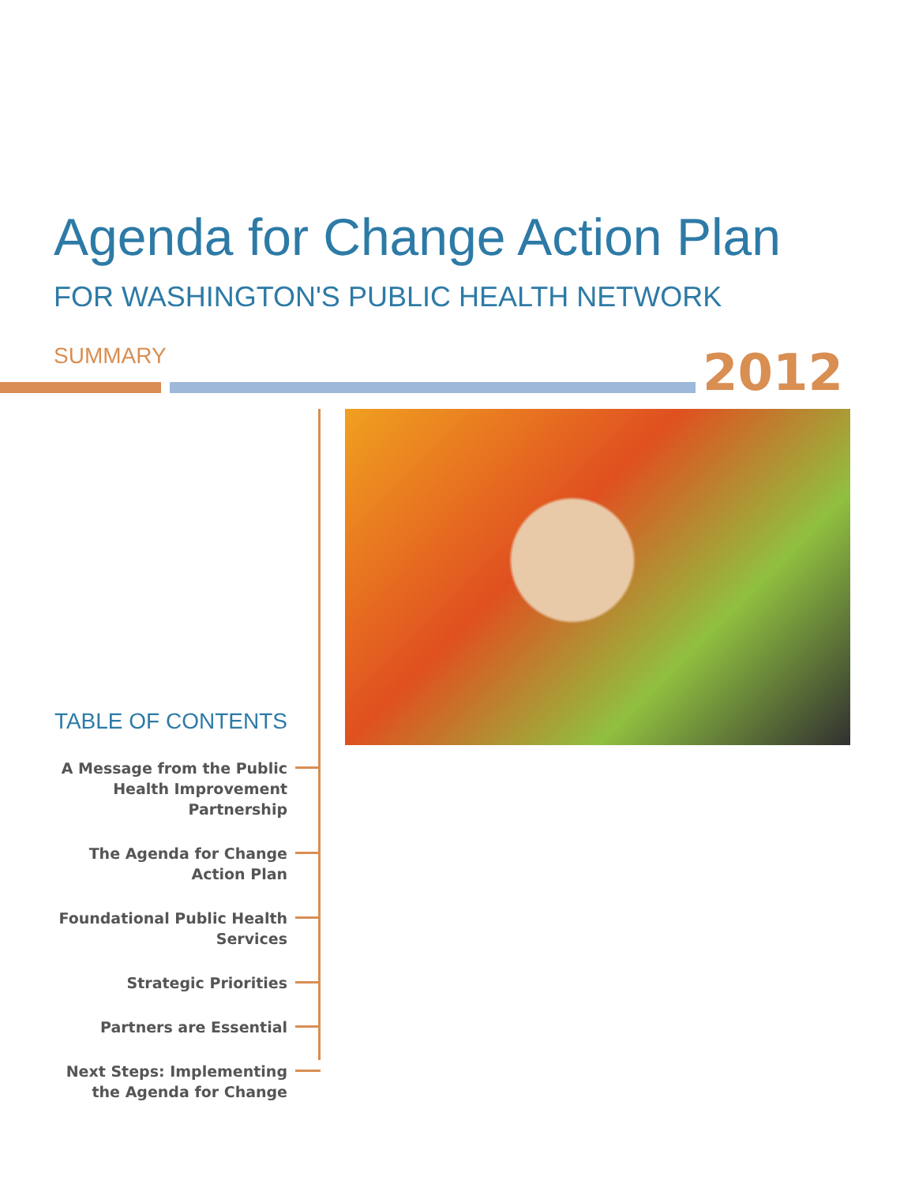Agenda for Change Action Plan
FOR WASHINGTON'S PUBLIC HEALTH NETWORK
SUMMARY 2012
TABLE OF CONTENTS
A Message from the Public Health Improvement Partnership
The Agenda for Change Action Plan
Foundational Public Health Services
Strategic Priorities
Partners are Essential
Next Steps: Implementing the Agenda for Change